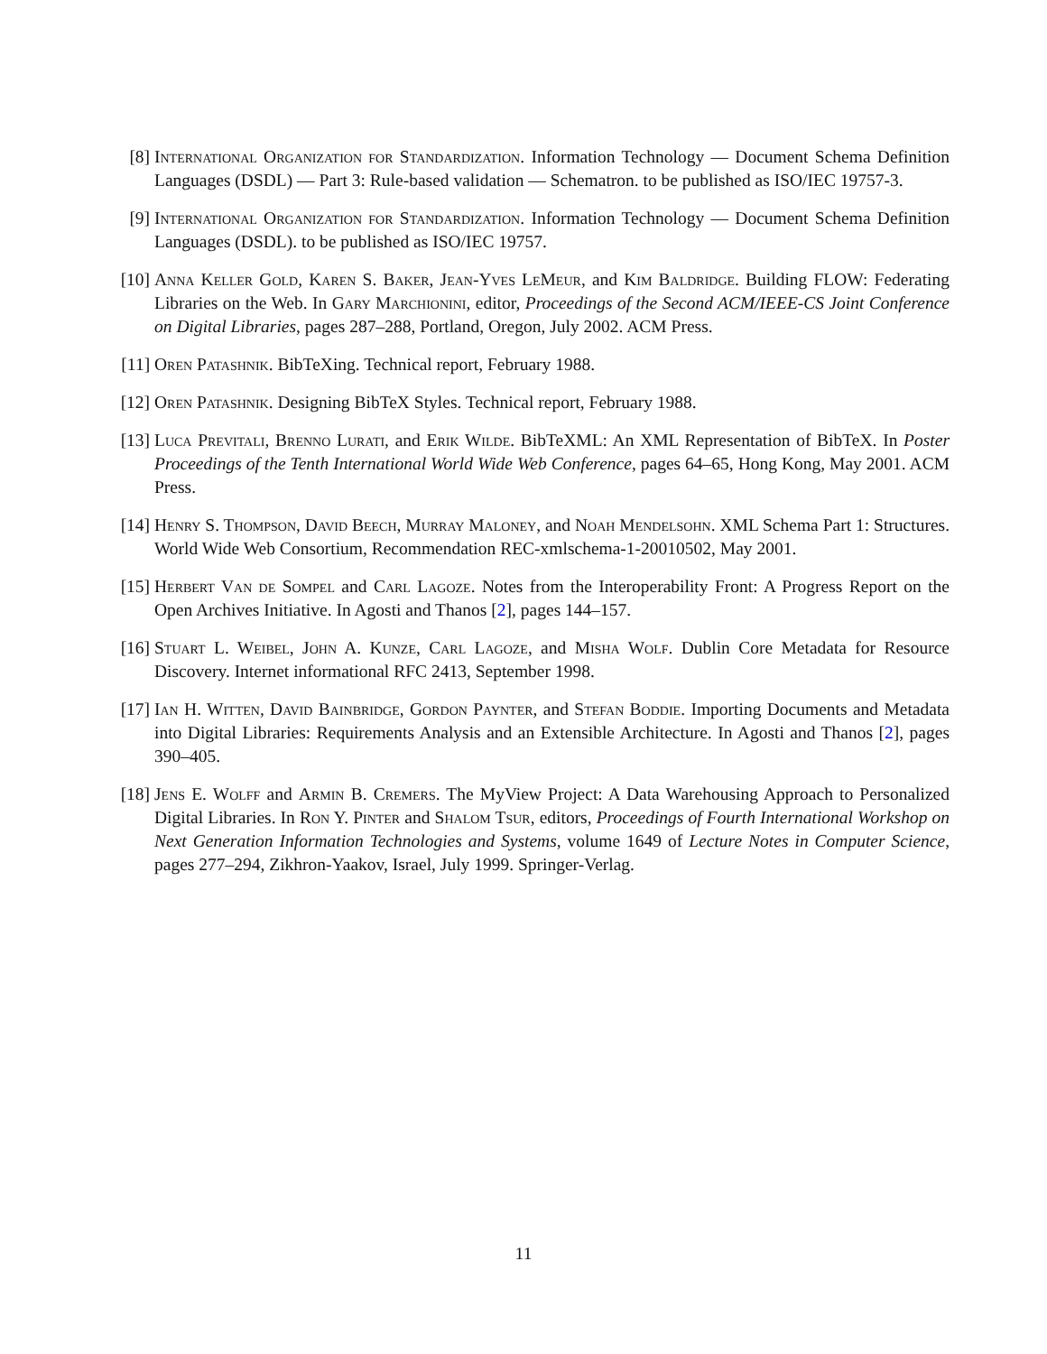[8] International Organization for Standardization. Information Technology — Document Schema Definition Languages (DSDL) — Part 3: Rule-based validation — Schematron. to be published as ISO/IEC 19757-3.
[9] International Organization for Standardization. Information Technology — Document Schema Definition Languages (DSDL). to be published as ISO/IEC 19757.
[10] Anna Keller Gold, Karen S. Baker, Jean-Yves LeMeur, and Kim Baldridge. Building FLOW: Federating Libraries on the Web. In Gary Marchionini, editor, Proceedings of the Second ACM/IEEE-CS Joint Conference on Digital Libraries, pages 287–288, Portland, Oregon, July 2002. ACM Press.
[11] Oren Patashnik. BibTeXing. Technical report, February 1988.
[12] Oren Patashnik. Designing BibTeX Styles. Technical report, February 1988.
[13] Luca Previtali, Brenno Lurati, and Erik Wilde. BibTeXML: An XML Representation of BibTeX. In Poster Proceedings of the Tenth International World Wide Web Conference, pages 64–65, Hong Kong, May 2001. ACM Press.
[14] Henry S. Thompson, David Beech, Murray Maloney, and Noah Mendelsohn. XML Schema Part 1: Structures. World Wide Web Consortium, Recommendation REC-xmlschema-1-20010502, May 2001.
[15] Herbert Van de Sompel and Carl Lagoze. Notes from the Interoperability Front: A Progress Report on the Open Archives Initiative. In Agosti and Thanos [2], pages 144–157.
[16] Stuart L. Weibel, John A. Kunze, Carl Lagoze, and Misha Wolf. Dublin Core Metadata for Resource Discovery. Internet informational RFC 2413, September 1998.
[17] Ian H. Witten, David Bainbridge, Gordon Paynter, and Stefan Boddie. Importing Documents and Metadata into Digital Libraries: Requirements Analysis and an Extensible Architecture. In Agosti and Thanos [2], pages 390–405.
[18] Jens E. Wolff and Armin B. Cremers. The MyView Project: A Data Warehousing Approach to Personalized Digital Libraries. In Ron Y. Pinter and Shalom Tsur, editors, Proceedings of Fourth International Workshop on Next Generation Information Technologies and Systems, volume 1649 of Lecture Notes in Computer Science, pages 277–294, Zikhron-Yaakov, Israel, July 1999. Springer-Verlag.
11